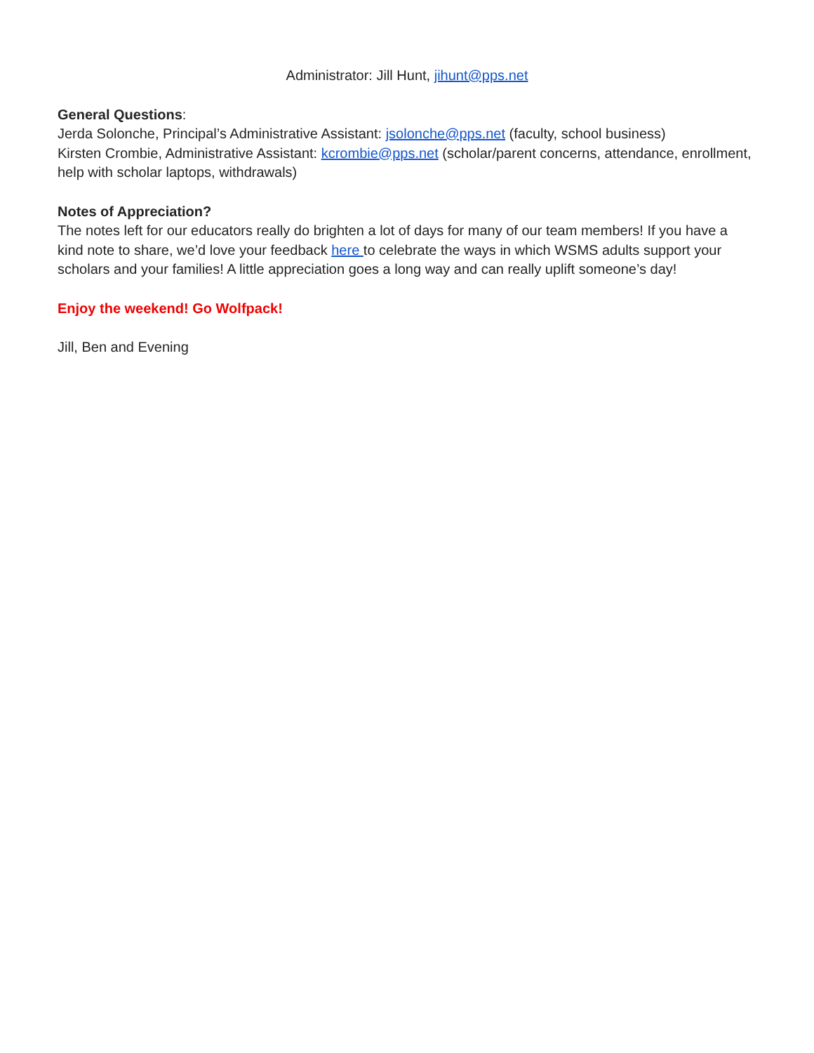Administrator: Jill Hunt, jihunt@pps.net
General Questions:
Jerda Solonche, Principal’s Administrative Assistant: jsolonche@pps.net (faculty, school business)
Kirsten Crombie, Administrative Assistant: kcrombie@pps.net (scholar/parent concerns, attendance, enrollment, help with scholar laptops, withdrawals)
Notes of Appreciation?
The notes left for our educators really do brighten a lot of days for many of our team members! If you have a kind note to share, we’d love your feedback here to celebrate the ways in which WSMS adults support your scholars and your families! A little appreciation goes a long way and can really uplift someone’s day!
Enjoy the weekend! Go Wolfpack!
Jill, Ben and Evening